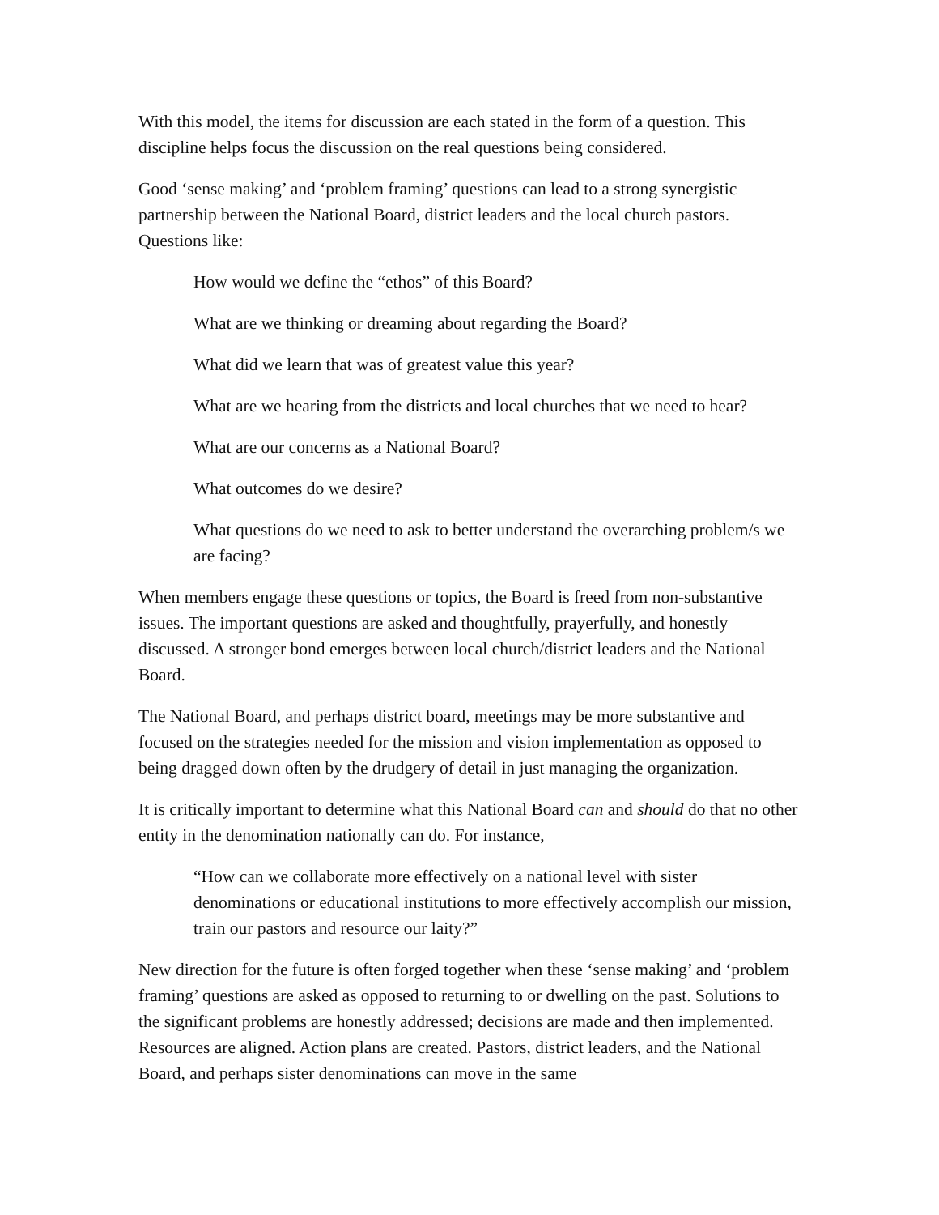With this model, the items for discussion are each stated in the form of a question. This discipline helps focus the discussion on the real questions being considered.
Good ‘sense making’ and ‘problem framing’ questions can lead to a strong synergistic partnership between the National Board, district leaders and the local church pastors. Questions like:
How would we define the “ethos” of this Board?
What are we thinking or dreaming about regarding the Board?
What did we learn that was of greatest value this year?
What are we hearing from the districts and local churches that we need to hear?
What are our concerns as a National Board?
What outcomes do we desire?
What questions do we need to ask to better understand the overarching problem/s we are facing?
When members engage these questions or topics, the Board is freed from non-substantive issues. The important questions are asked and thoughtfully, prayerfully, and honestly discussed. A stronger bond emerges between local church/district leaders and the National Board.
The National Board, and perhaps district board, meetings may be more substantive and focused on the strategies needed for the mission and vision implementation as opposed to being dragged down often by the drudgery of detail in just managing the organization.
It is critically important to determine what this National Board can and should do that no other entity in the denomination nationally can do. For instance,
“How can we collaborate more effectively on a national level with sister denominations or educational institutions to more effectively accomplish our mission, train our pastors and resource our laity?”
New direction for the future is often forged together when these ‘sense making’ and ‘problem framing’ questions are asked as opposed to returning to or dwelling on the past. Solutions to the significant problems are honestly addressed; decisions are made and then implemented. Resources are aligned. Action plans are created. Pastors, district leaders, and the National Board, and perhaps sister denominations can move in the same